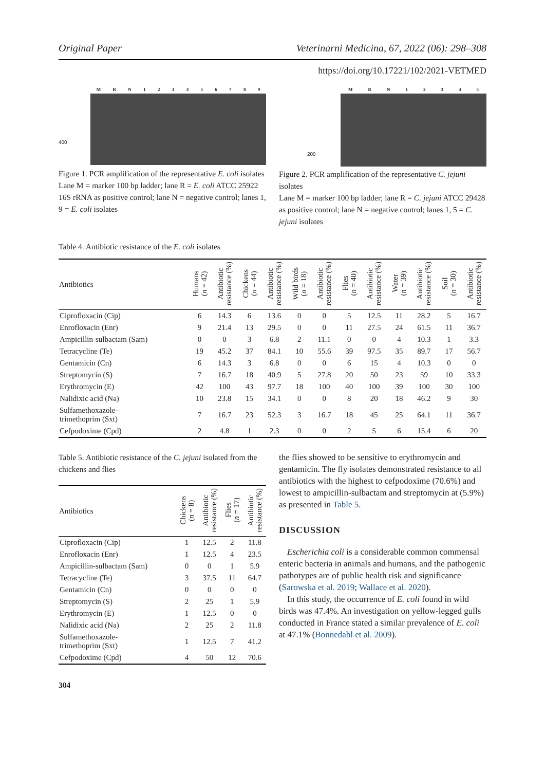Original Paper Veterinarni Medicina, 67, 2022 (06): 298–308
https://doi.org/10.17221/102/2021-VETMED
MRN 123456789
400
Figure 1. PCR amplification of the representative E. coli isolates
Lane M = marker 100 bp ladder; lane R = E. coli ATCC 25922 16S rRNA as positive control; lane N = negative control; lanes 1, 9 = E. coli isolates
MRN 12345
200
Figure 2. PCR amplification of the representative C. jejuni isolates
Lane M = marker 100 bp ladder; lane R = C. jejuni ATCC 29428 as positive control; lane N = negative control; lanes 1, 5 = C. jejuni isolates
Table 4. Antibiotic resistance of the E. coli isolates
| Antibiotics | Humans ( n = 42) | Antibiotic resistance (%) | Chickens ( n = 44) | Antibiotic resistance (%) | Wild birds ( n = 18) | Antibiotic resistance (%) | Flies ( n = 40) | Antibiotic resistance (%) | Water ( n = 39) | Antibiotic resistance (%) | Soil ( n = 30) | Antibiotic resistance (%) |
| --- | --- | --- | --- | --- | --- | --- | --- | --- | --- | --- | --- | --- |
| Ciprofloxacin (Cip) | 6 | 14.3 | 6 | 13.6 | 0 | 0 | 5 | 12.5 | 11 | 28.2 | 5 | 16.7 |
| Enrofloxacin (Enr) | 9 | 21.4 | 13 | 29.5 | 0 | 0 | 11 | 27.5 | 24 | 61.5 | 11 | 36.7 |
| Ampicillin-sulbactam (Sam) | 0 | 0 | 3 | 6.8 | 2 | 11.1 | 0 | 0 | 4 | 10.3 | 1 | 3.3 |
| Tetracycline (Te) | 19 | 45.2 | 37 | 84.1 | 10 | 55.6 | 39 | 97.5 | 35 | 89.7 | 17 | 56.7 |
| Gentamicin (Cn) | 6 | 14.3 | 3 | 6.8 | 0 | 0 | 6 | 15 | 4 | 10.3 | 0 | 0 |
| Streptomycin (S) | 7 | 16.7 | 18 | 40.9 | 5 | 27.8 | 20 | 50 | 23 | 59 | 10 | 33.3 |
| Erythromycin (E) | 42 | 100 | 43 | 97.7 | 18 | 100 | 40 | 100 | 39 | 100 | 30 | 100 |
| Nalidixic acid (Na) | 10 | 23.8 | 15 | 34.1 | 0 | 0 | 8 | 20 | 18 | 46.2 | 9 | 30 |
| Sulfamethoxazole- trimethoprim (Sxt) | 7 | 16.7 | 23 | 52.3 | 3 | 16.7 | 18 | 45 | 25 | 64.1 | 11 | 36.7 |
| Cefpodoxime (Cpd) | 2 | 4.8 | 1 | 2.3 | 0 | 0 | 2 | 5 | 6 | 15.4 | 6 | 20 |
Table 5. Antibiotic resistance of the C. jejuni isolated from the chickens and flies
| Antibiotics | Chickens ( n = 8) | Antibiotic resistance (%) | Flies ( n = 17) | Antibiotic resistance (%) |
| --- | --- | --- | --- | --- |
| Ciprofloxacin (Cip) | 1 | 12.5 | 2 | 11.8 |
| Enrofloxacin (Enr) | 1 | 12.5 | 4 | 23.5 |
| Ampicillin-sulbactam (Sam) | 0 | 0 | 1 | 5.9 |
| Tetracycline (Te) | 3 | 37.5 | 11 | 64.7 |
| Gentamicin (Cn) | 0 | 0 | 0 | 0 |
| Streptomycin (S) | 2 | 25 | 1 | 5.9 |
| Erythromycin (E) | 1 | 12.5 | 0 | 0 |
| Nalidixic acid (Na) | 2 | 25 | 2 | 11.8 |
| Sulfamethoxazole- trimethoprim (Sxt) | 1 | 12.5 | 7 | 41.2 |
| Cefpodoxime (Cpd) | 4 | 50 | 12 | 70.6 |
304
the flies showed to be sensitive to erythromycin and gentamicin. The fly isolates demonstrated resistance to all antibiotics with the highest to cefpodoxime (70.6%) and lowest to ampicillin-sulbactam and streptomycin at (5.9%) as presented in Table 5.
DISCUSSION
Escherichia coli is a considerable common commensal enteric bacteria in animals and humans, and the pathogenic pathotypes are of public health risk and significance (Sarowska et al. 2019; Wallace et al. 2020).
In this study, the occurrence of E. coli found in wild birds was 47.4%. An investigation on yellow-legged gulls conducted in France stated a similar prevalence of E. coli at 47.1% (Bonnedahl et al. 2009).